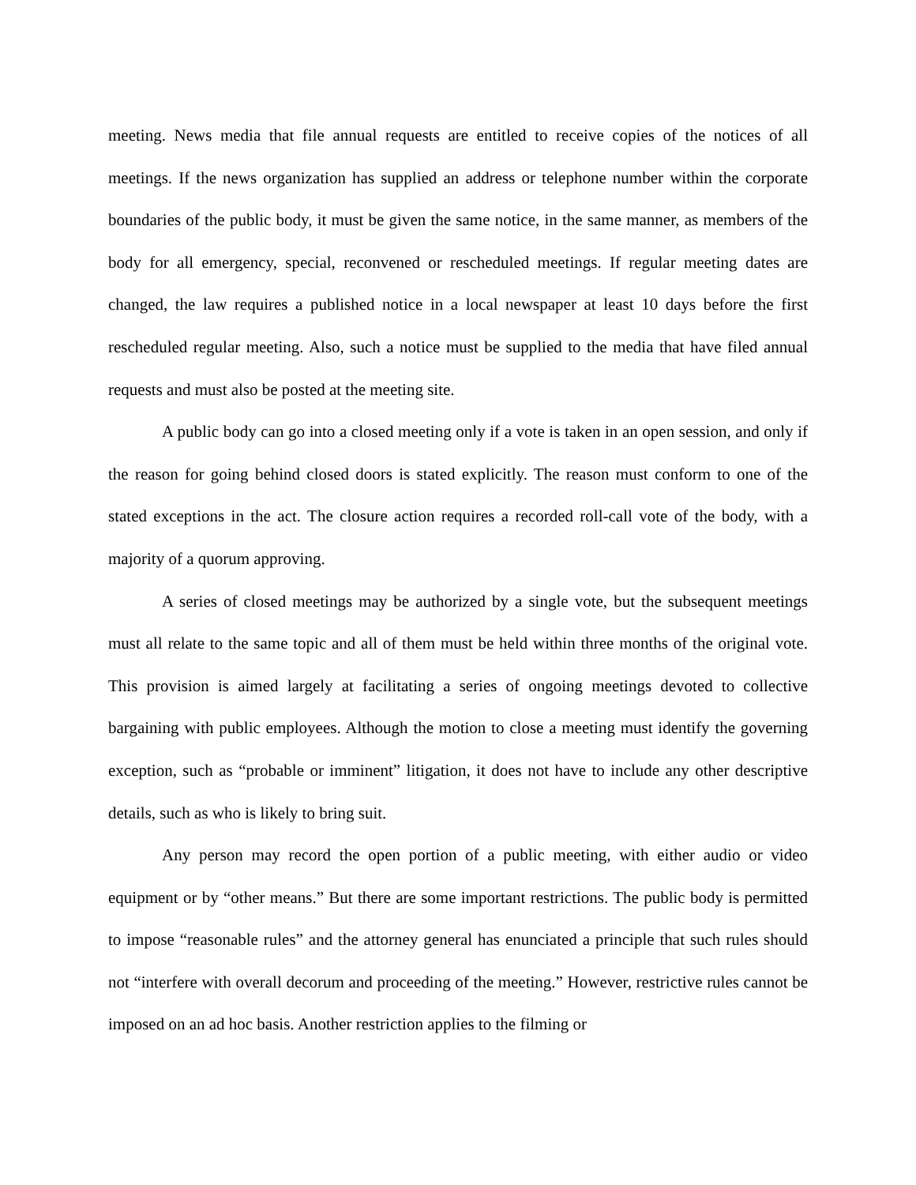meeting. News media that file annual requests are entitled to receive copies of the notices of all meetings. If the news organization has supplied an address or telephone number within the corporate boundaries of the public body, it must be given the same notice, in the same manner, as members of the body for all emergency, special, reconvened or rescheduled meetings. If regular meeting dates are changed, the law requires a published notice in a local newspaper at least 10 days before the first rescheduled regular meeting. Also, such a notice must be supplied to the media that have filed annual requests and must also be posted at the meeting site.
A public body can go into a closed meeting only if a vote is taken in an open session, and only if the reason for going behind closed doors is stated explicitly. The reason must conform to one of the stated exceptions in the act. The closure action requires a recorded roll-call vote of the body, with a majority of a quorum approving.
A series of closed meetings may be authorized by a single vote, but the subsequent meetings must all relate to the same topic and all of them must be held within three months of the original vote. This provision is aimed largely at facilitating a series of ongoing meetings devoted to collective bargaining with public employees. Although the motion to close a meeting must identify the governing exception, such as “probable or imminent” litigation, it does not have to include any other descriptive details, such as who is likely to bring suit.
Any person may record the open portion of a public meeting, with either audio or video equipment or by “other means.” But there are some important restrictions. The public body is permitted to impose “reasonable rules” and the attorney general has enunciated a principle that such rules should not “interfere with overall decorum and proceeding of the meeting.” However, restrictive rules cannot be imposed on an ad hoc basis. Another restriction applies to the filming or